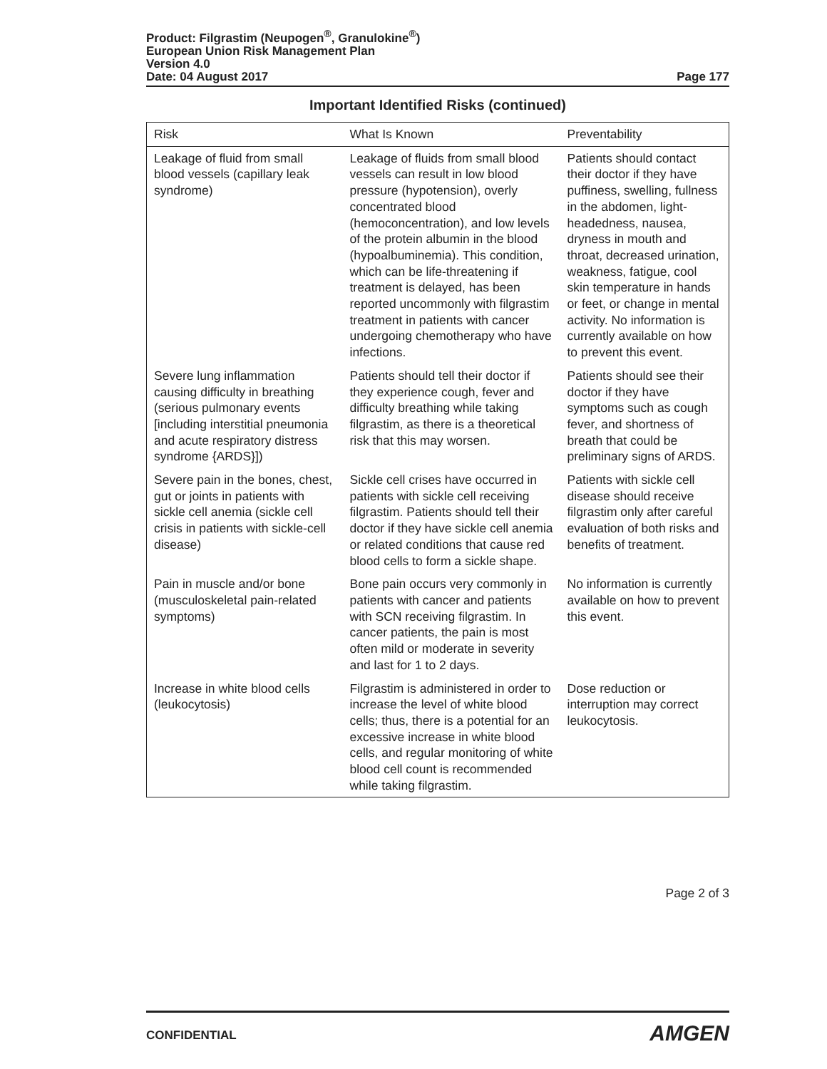Product: Filgrastim (Neupogen<sup>®</sup>, Granulokine<sup>®</sup>)
European Union Risk Management Plan
Version 4.0
Date: 04 August 2017 Page 177
Important Identified Risks (continued)
| Risk | What Is Known | Preventability |
| --- | --- | --- |
| Leakage of fluid from small blood vessels (capillary leak syndrome) | Leakage of fluids from small blood vessels can result in low blood pressure (hypotension), overly concentrated blood (hemoconcentration), and low levels of the protein albumin in the blood (hypoalbuminemia). This condition, which can be life-threatening if treatment is delayed, has been reported uncommonly with filgrastim treatment in patients with cancer undergoing chemotherapy who have infections. | Patients should contact their doctor if they have puffiness, swelling, fullness in the abdomen, light-headedness, nausea, dryness in mouth and throat, decreased urination, weakness, fatigue, cool skin temperature in hands or feet, or change in mental activity. No information is currently available on how to prevent this event. |
| Severe lung inflammation causing difficulty in breathing (serious pulmonary events [including interstitial pneumonia and acute respiratory distress syndrome {ARDS}]) | Patients should tell their doctor if they experience cough, fever and difficulty breathing while taking filgrastim, as there is a theoretical risk that this may worsen. | Patients should see their doctor if they have symptoms such as cough fever, and shortness of breath that could be preliminary signs of ARDS. |
| Severe pain in the bones, chest, gut or joints in patients with sickle cell anemia (sickle cell crisis in patients with sickle-cell disease) | Sickle cell crises have occurred in patients with sickle cell receiving filgrastim. Patients should tell their doctor if they have sickle cell anemia or related conditions that cause red blood cells to form a sickle shape. | Patients with sickle cell disease should receive filgrastim only after careful evaluation of both risks and benefits of treatment. |
| Pain in muscle and/or bone (musculoskeletal pain-related symptoms) | Bone pain occurs very commonly in patients with cancer and patients with SCN receiving filgrastim. In cancer patients, the pain is most often mild or moderate in severity and last for 1 to 2 days. | No information is currently available on how to prevent this event. |
| Increase in white blood cells (leukocytosis) | Filgrastim is administered in order to increase the level of white blood cells; thus, there is a potential for an excessive increase in white blood cells, and regular monitoring of white blood cell count is recommended while taking filgrastim. | Dose reduction or interruption may correct leukocytosis. |
Page 2 of 3
CONFIDENTIAL AMGEN